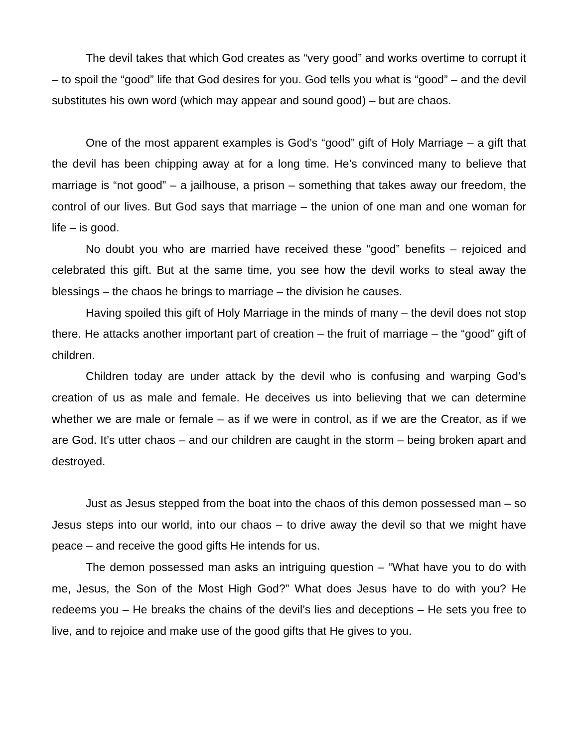The devil takes that which God creates as “very good” and works overtime to corrupt it – to spoil the “good” life that God desires for you. God tells you what is “good” – and the devil substitutes his own word (which may appear and sound good) – but are chaos.
One of the most apparent examples is God’s “good” gift of Holy Marriage – a gift that the devil has been chipping away at for a long time. He’s convinced many to believe that marriage is “not good” – a jailhouse, a prison – something that takes away our freedom, the control of our lives. But God says that marriage – the union of one man and one woman for life – is good.
No doubt you who are married have received these “good” benefits – rejoiced and celebrated this gift. But at the same time, you see how the devil works to steal away the blessings – the chaos he brings to marriage – the division he causes.
Having spoiled this gift of Holy Marriage in the minds of many – the devil does not stop there. He attacks another important part of creation – the fruit of marriage – the “good” gift of children.
Children today are under attack by the devil who is confusing and warping God’s creation of us as male and female. He deceives us into believing that we can determine whether we are male or female – as if we were in control, as if we are the Creator, as if we are God. It’s utter chaos – and our children are caught in the storm – being broken apart and destroyed.
Just as Jesus stepped from the boat into the chaos of this demon possessed man – so Jesus steps into our world, into our chaos – to drive away the devil so that we might have peace – and receive the good gifts He intends for us.
The demon possessed man asks an intriguing question – “What have you to do with me, Jesus, the Son of the Most High God?” What does Jesus have to do with you? He redeems you – He breaks the chains of the devil’s lies and deceptions – He sets you free to live, and to rejoice and make use of the good gifts that He gives to you.